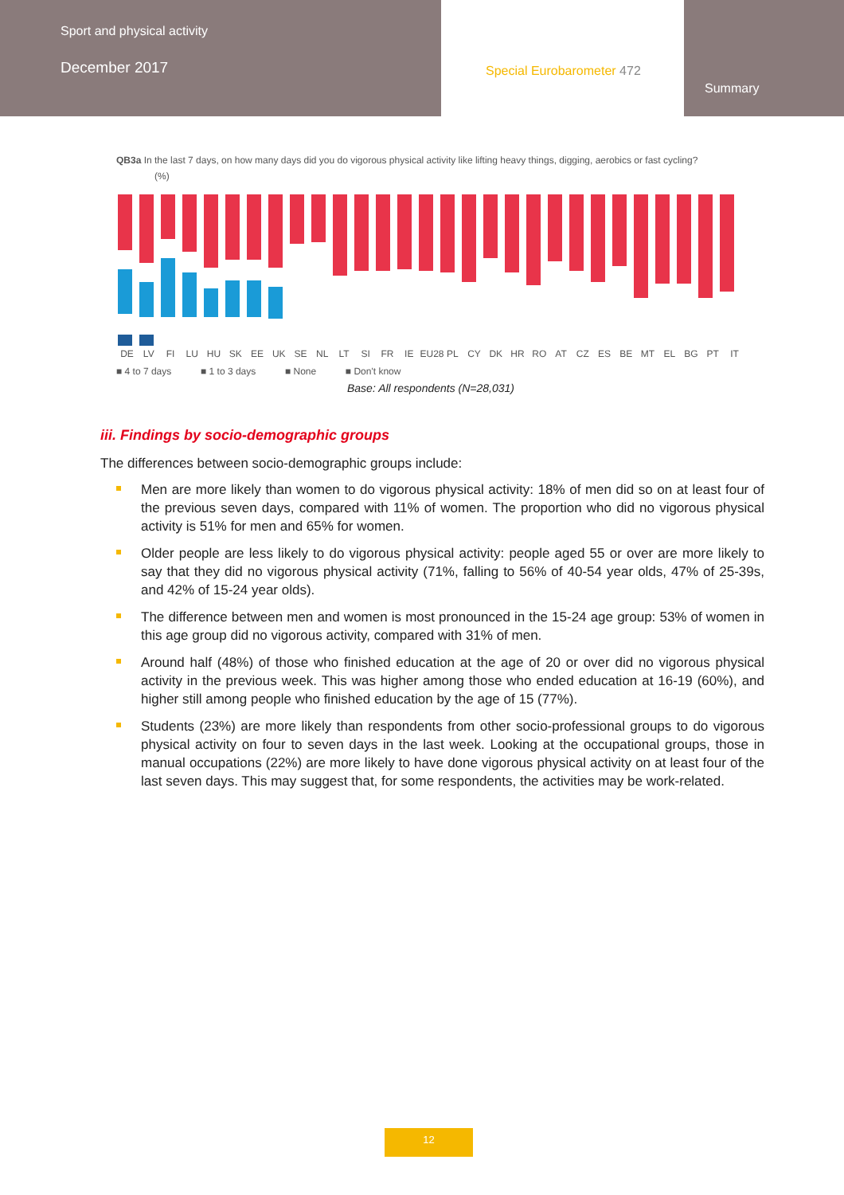Sport and physical activity
December 2017
Special Eurobarometer 472
Summary
QB3a In the last 7 days, on how many days did you do vigorous physical activity like lifting heavy things, digging, aerobics or fast cycling?
(%)
DE LV FI LU HU SK EE UK SE NL LT SI FR IE EU28 PL CY DK HR RO AT CZ ES BE MT EL BG PT IT
■ 4 to 7 days ■ 1 to 3 days ■ None ■ Don't know
Base: All respondents (N=28,031)
iii. Findings by socio-demographic groups
The differences between socio-demographic groups include:
Men are more likely than women to do vigorous physical activity: 18% of men did so on at least four of the previous seven days, compared with 11% of women. The proportion who did no vigorous physical activity is 51% for men and 65% for women.
Older people are less likely to do vigorous physical activity: people aged 55 or over are more likely to say that they did no vigorous physical activity (71%, falling to 56% of 40-54 year olds, 47% of 25-39s, and 42% of 15-24 year olds).
The difference between men and women is most pronounced in the 15-24 age group: 53% of women in this age group did no vigorous activity, compared with 31% of men.
Around half (48%) of those who finished education at the age of 20 or over did no vigorous physical activity in the previous week. This was higher among those who ended education at 16-19 (60%), and higher still among people who finished education by the age of 15 (77%).
Students (23%) are more likely than respondents from other socio-professional groups to do vigorous physical activity on four to seven days in the last week. Looking at the occupational groups, those in manual occupations (22%) are more likely to have done vigorous physical activity on at least four of the last seven days. This may suggest that, for some respondents, the activities may be work-related.
12